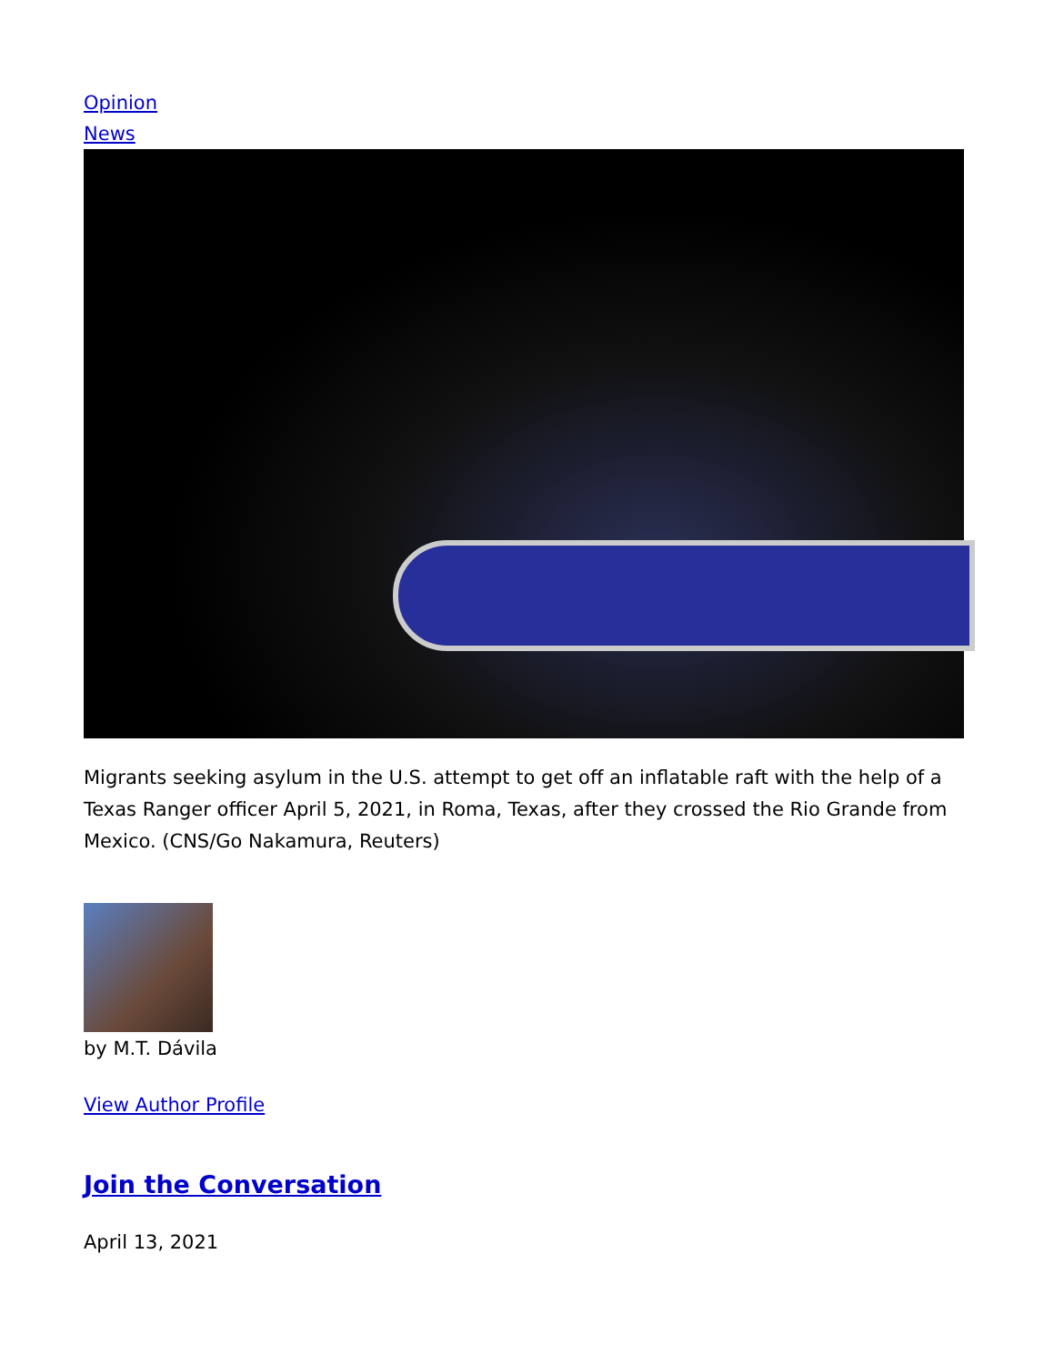Opinion
News
Migrants seeking asylum in the U.S. attempt to get off an inflatable raft with the help of a Texas Ranger officer April 5, 2021, in Roma, Texas, after they crossed the Rio Grande from Mexico. (CNS/Go Nakamura, Reuters)
by M.T. Dávila
View Author Profile
Join the Conversation
April 13, 2021